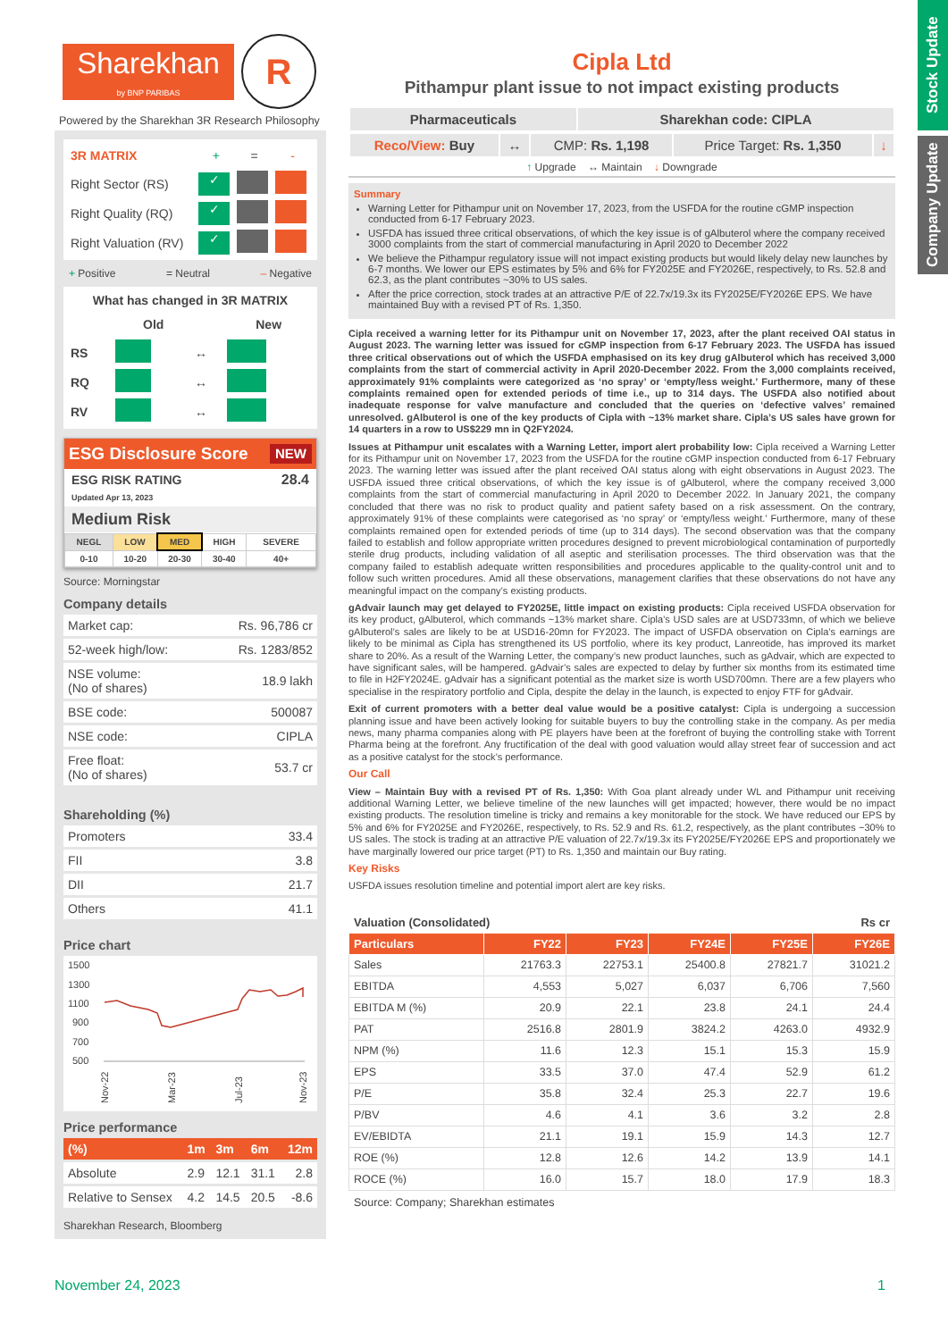Stock Update
Company Update
Sharekhan
by BNP PARIBAS
R
Powered by the Sharekhan 3R Research Philosophy
| 3R MATRIX | + | = | - |
| Right Sector (RS) | ✓ | | |
| Right Quality (RQ) | ✓ | | |
| Right Valuation (RV) | ✓ | | |
+ Positive = Neutral – Negative
What has changed in 3R MATRIX
| | Old | | New |
| RS | | ↔ | |
| RQ | | ↔ | |
| RV | | ↔ | |
ESG Disclosure Score NEW
ESG RISK RATING
Updated Apr 13, 2023
28.4
Medium Risk
| NEGL | LOW | MED | HIGH | SEVERE |
| 0-10 | 10-20 | 20-30 | 30-40 | 40+ |
Source: Morningstar
Company details
| Market cap: | Rs. 96,786 cr |
| 52-week high/low: | Rs. 1283/852 |
| NSE volume: (No of shares) | 18.9 lakh |
| BSE code: | 500087 |
| NSE code: | CIPLA |
| Free float: (No of shares) | 53.7 cr |
Shareholding (%)
| Promoters | 33.4 |
| FII | 3.8 |
| DII | 21.7 |
| Others | 41.1 |
Price chart
1500
1300
1100
900
700
500
Nov-22
Mar-23
Jul-23
Nov-23
Price performance
| (%) | 1m | 3m | 6m | 12m |
| Absolute | 2.9 | 12.1 | 31.1 | 2.8 |
| Relative to Sensex | 4.2 | 14.5 | 20.5 | -8.6 |
Sharekhan Research, Bloomberg
Cipla Ltd
Pithampur plant issue to not impact existing products
| Pharmaceuticals | Sharekhan code: CIPLA |
| Reco/View: Buy | ↔ | CMP: Rs. 1,198 | Price Target: Rs. 1,350 | ↓ |
↑ Upgrade ↔ Maintain ↓ Downgrade
Summary
Warning Letter for Pithampur unit on November 17, 2023, from the USFDA for the routine cGMP inspection conducted from 6-17 February 2023.
USFDA has issued three critical observations, of which the key issue is of gAlbuterol where the company received 3000 complaints from the start of commercial manufacturing in April 2020 to December 2022
We believe the Pithampur regulatory issue will not impact existing products but would likely delay new launches by 6-7 months. We lower our EPS estimates by 5% and 6% for FY2025E and FY2026E, respectively, to Rs. 52.8 and 62.3, as the plant contributes ~30% to US sales.
After the price correction, stock trades at an attractive P/E of 22.7x/19.3x its FY2025E/FY2026E EPS. We have maintained Buy with a revised PT of Rs. 1,350.
Cipla received a warning letter for its Pithampur unit on November 17, 2023, after the plant received OAI status in August 2023. The warning letter was issued for cGMP inspection from 6-17 February 2023. The USFDA has issued three critical observations out of which the USFDA emphasised on its key drug gAlbuterol which has received 3,000 complaints from the start of commercial activity in April 2020-December 2022. From the 3,000 complaints received, approximately 91% complaints were categorized as ‘no spray’ or ‘empty/less weight.’ Furthermore, many of these complaints remained open for extended periods of time i.e., up to 314 days. The USFDA also notified about inadequate response for valve manufacture and concluded that the queries on ‘defective valves’ remained unresolved. gAlbuterol is one of the key products of Cipla with ~13% market share. Cipla’s US sales have grown for 14 quarters in a row to US$229 mn in Q2FY2024.
Issues at Pithampur unit escalates with a Warning Letter, import alert probability low: Cipla received a Warning Letter for its Pithampur unit on November 17, 2023 from the USFDA for the routine cGMP inspection conducted from 6-17 February 2023. The warning letter was issued after the plant received OAI status along with eight observations in August 2023. The USFDA issued three critical observations, of which the key issue is of gAlbuterol, where the company received 3,000 complaints from the start of commercial manufacturing in April 2020 to December 2022. In January 2021, the company concluded that there was no risk to product quality and patient safety based on a risk assessment. On the contrary, approximately 91% of these complaints were categorised as ‘no spray’ or ‘empty/less weight.’ Furthermore, many of these complaints remained open for extended periods of time (up to 314 days). The second observation was that the company failed to establish and follow appropriate written procedures designed to prevent microbiological contamination of purportedly sterile drug products, including validation of all aseptic and sterilisation processes. The third observation was that the company failed to establish adequate written responsibilities and procedures applicable to the quality-control unit and to follow such written procedures. Amid all these observations, management clarifies that these observations do not have any meaningful impact on the company’s existing products.
gAdvair launch may get delayed to FY2025E, little impact on existing products: Cipla received USFDA observation for its key product, gAlbuterol, which commands ~13% market share. Cipla’s USD sales are at USD733mn, of which we believe gAlbuterol’s sales are likely to be at USD16-20mn for FY2023. The impact of USFDA observation on Cipla’s earnings are likely to be minimal as Cipla has strengthened its US portfolio, where its key product, Lanreotide, has improved its market share to 20%. As a result of the Warning Letter, the company’s new product launches, such as gAdvair, which are expected to have significant sales, will be hampered. gAdvair’s sales are expected to delay by further six months from its estimated time to file in H2FY2024E. gAdvair has a significant potential as the market size is worth USD700mn. There are a few players who specialise in the respiratory portfolio and Cipla, despite the delay in the launch, is expected to enjoy FTF for gAdvair.
Exit of current promoters with a better deal value would be a positive catalyst: Cipla is undergoing a succession planning issue and have been actively looking for suitable buyers to buy the controlling stake in the company. As per media news, many pharma companies along with PE players have been at the forefront of buying the controlling stake with Torrent Pharma being at the forefront. Any fructification of the deal with good valuation would allay street fear of succession and act as a positive catalyst for the stock’s performance.
Our Call
View – Maintain Buy with a revised PT of Rs. 1,350: With Goa plant already under WL and Pithampur unit receiving additional Warning Letter, we believe timeline of the new launches will get impacted; however, there would be no impact existing products. The resolution timeline is tricky and remains a key monitorable for the stock. We have reduced our EPS by 5% and 6% for FY2025E and FY2026E, respectively, to Rs. 52.9 and Rs. 61.2, respectively, as the plant contributes ~30% to US sales. The stock is trading at an attractive P/E valuation of 22.7x/19.3x its FY2025E/FY2026E EPS and proportionately we have marginally lowered our price target (PT) to Rs. 1,350 and maintain our Buy rating.
Key Risks
USFDA issues resolution timeline and potential import alert are key risks.
Valuation (Consolidated) Rs cr
| Particulars | FY22 | FY23 | FY24E | FY25E | FY26E |
| --- | --- | --- | --- | --- | --- |
| Sales | 21763.3 | 22753.1 | 25400.8 | 27821.7 | 31021.2 |
| EBITDA | 4,553 | 5,027 | 6,037 | 6,706 | 7,560 |
| EBITDA M (%) | 20.9 | 22.1 | 23.8 | 24.1 | 24.4 |
| PAT | 2516.8 | 2801.9 | 3824.2 | 4263.0 | 4932.9 |
| NPM (%) | 11.6 | 12.3 | 15.1 | 15.3 | 15.9 |
| EPS | 33.5 | 37.0 | 47.4 | 52.9 | 61.2 |
| P/E | 35.8 | 32.4 | 25.3 | 22.7 | 19.6 |
| P/BV | 4.6 | 4.1 | 3.6 | 3.2 | 2.8 |
| EV/EBIDTA | 21.1 | 19.1 | 15.9 | 14.3 | 12.7 |
| ROE (%) | 12.8 | 12.6 | 14.2 | 13.9 | 14.1 |
| ROCE (%) | 16.0 | 15.7 | 18.0 | 17.9 | 18.3 |
Source: Company; Sharekhan estimates
November 24, 2023 1